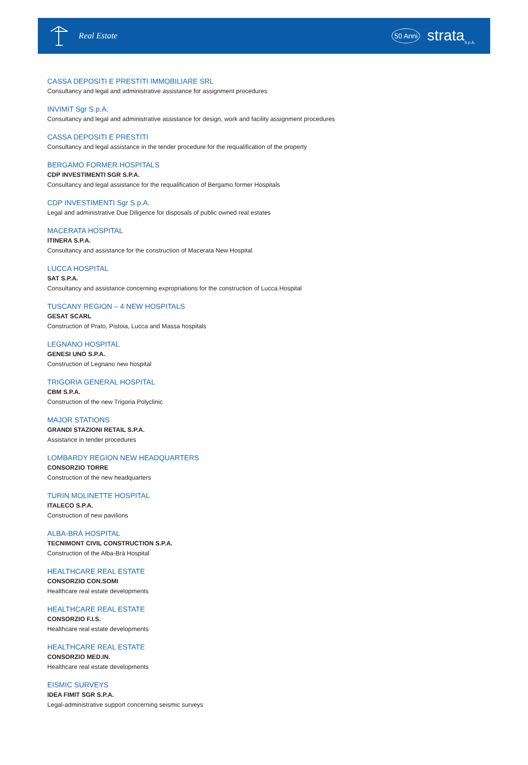Real Estate
50 Anni strata<sub>S.p.A.</sub>
CASSA DEPOSITI E PRESTITI IMMOBILIARE SRL
Consultancy and legal and administrative assistance for assignment procedures
INVIMIT Sgr S.p.A.
Consultancy and legal and administrative assistance for design, work and facility assignment procedures
CASSA DEPOSITI E PRESTITI
Consultancy and legal assistance in the tender procedure for the requalification of the property
BERGAMO FORMER HOSPITALS
CDP INVESTIMENTI SGR S.P.A.
Consultancy and legal assistance for the requalification of Bergamo former Hospitals
CDP INVESTIMENTI Sgr S.p.A.
Legal and administrative Due Diligence for disposals of public owned real estates
MACERATA HOSPITAL
ITINERA S.P.A.
Consultancy and assistance for the construction of Macerata New Hospital
LUCCA HOSPITAL
SAT S.P.A.
Consultancy and assistance concerning expropriations for the construction of Lucca Hospital
TUSCANY REGION – 4 NEW HOSPITALS
GESAT SCARL
Construction of Prato, Pistoia, Lucca and Massa hospitals
LEGNANO HOSPITAL
GENESI UNO S.P.A.
Construction of Legnano new hospital
TRIGORIA GENERAL HOSPITAL
CBM S.P.A.
Construction of the new Trigoria Polyclinic
MAJOR STATIONS
GRANDI STAZIONI RETAIL S.P.A.
Assistance in tender procedures
LOMBARDY REGION NEW HEADQUARTERS
CONSORZIO TORRE
Construction of the new headquarters
TURIN MOLINETTE HOSPITAL
ITALECO S.P.A.
Construction of new pavilions
ALBA-BRÀ HOSPITAL
TECNIMONT CIVIL CONSTRUCTION S.P.A.
Construction of the Alba-Brà Hospital
HEALTHCARE REAL ESTATE
CONSORZIO CON.SOMI
Healthcare real estate developments
HEALTHCARE REAL ESTATE
CONSORZIO F.I.S.
Healthcare real estate developments
HEALTHCARE REAL ESTATE
CONSORZIO MED.IN.
Healthcare real estate developments
EISMIC SURVEYS
IDEA FIMIT SGR S.P.A.
Legal-administrative support concerning seismic surveys